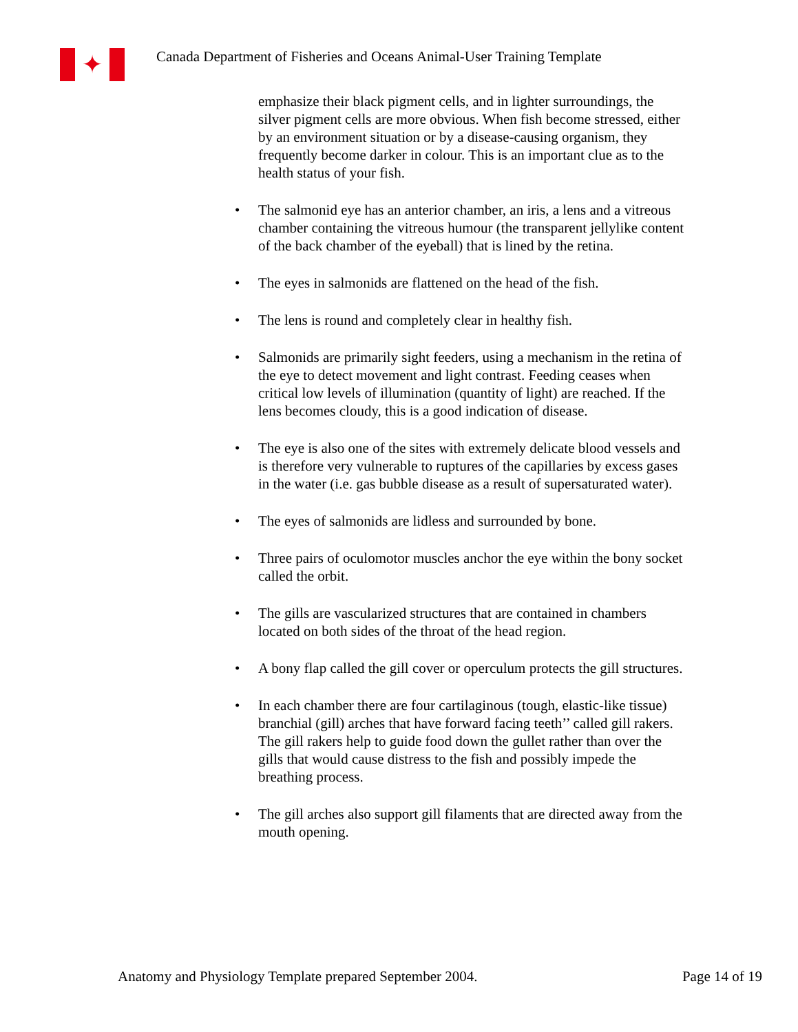✦
Canada Department of Fisheries and Oceans Animal-User Training Template
emphasize their black pigment cells, and in lighter surroundings, the silver pigment cells are more obvious. When fish become stressed, either by an environment situation or by a disease-causing organism, they frequently become darker in colour. This is an important clue as to the health status of your fish.
• The salmonid eye has an anterior chamber, an iris, a lens and a vitreous chamber containing the vitreous humour (the transparent jellylike content of the back chamber of the eyeball) that is lined by the retina.
• The eyes in salmonids are flattened on the head of the fish.
• The lens is round and completely clear in healthy fish.
• Salmonids are primarily sight feeders, using a mechanism in the retina of the eye to detect movement and light contrast. Feeding ceases when critical low levels of illumination (quantity of light) are reached. If the lens becomes cloudy, this is a good indication of disease.
• The eye is also one of the sites with extremely delicate blood vessels and is therefore very vulnerable to ruptures of the capillaries by excess gases in the water (i.e. gas bubble disease as a result of supersaturated water).
• The eyes of salmonids are lidless and surrounded by bone.
• Three pairs of oculomotor muscles anchor the eye within the bony socket called the orbit.
• The gills are vascularized structures that are contained in chambers located on both sides of the throat of the head region.
• A bony flap called the gill cover or operculum protects the gill structures.
• In each chamber there are four cartilaginous (tough, elastic-like tissue) branchial (gill) arches that have forward facing teeth’’ called gill rakers. The gill rakers help to guide food down the gullet rather than over the gills that would cause distress to the fish and possibly impede the breathing process.
• The gill arches also support gill filaments that are directed away from the mouth opening.
Anatomy and Physiology Template prepared September 2004. Page 14 of 19